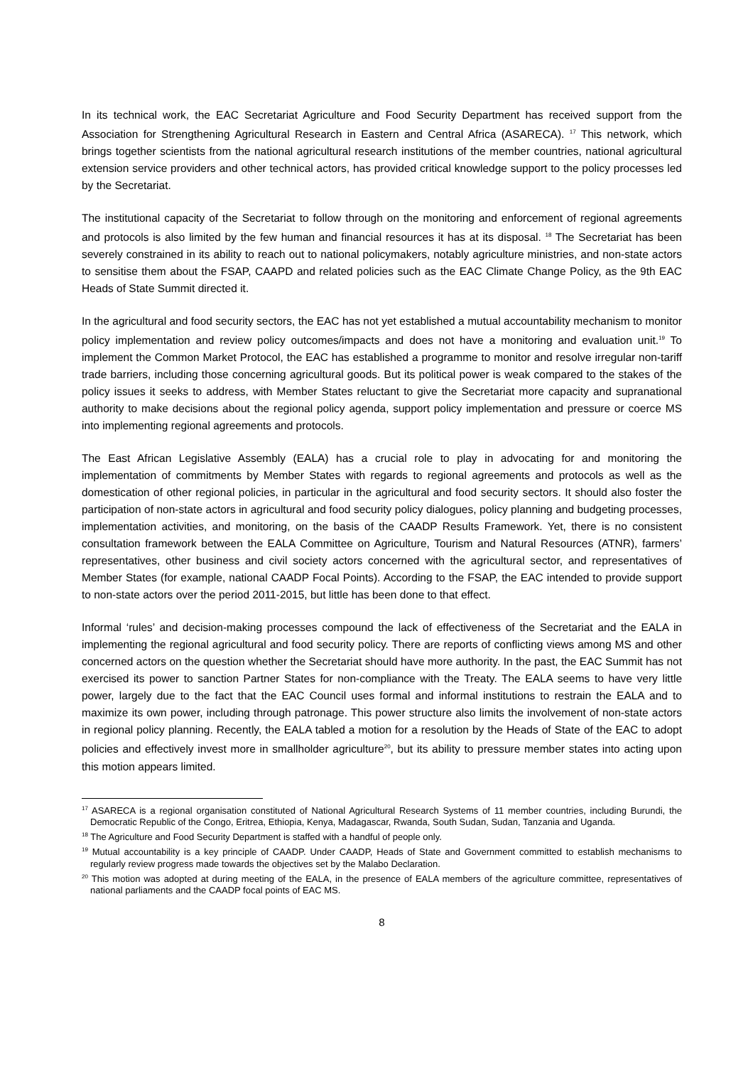In its technical work, the EAC Secretariat Agriculture and Food Security Department has received support from the Association for Strengthening Agricultural Research in Eastern and Central Africa (ASARECA). <sup>17</sup> This network, which brings together scientists from the national agricultural research institutions of the member countries, national agricultural extension service providers and other technical actors, has provided critical knowledge support to the policy processes led by the Secretariat.
The institutional capacity of the Secretariat to follow through on the monitoring and enforcement of regional agreements and protocols is also limited by the few human and financial resources it has at its disposal. <sup>18</sup> The Secretariat has been severely constrained in its ability to reach out to national policymakers, notably agriculture ministries, and non-state actors to sensitise them about the FSAP, CAAPD and related policies such as the EAC Climate Change Policy, as the 9th EAC Heads of State Summit directed it.
In the agricultural and food security sectors, the EAC has not yet established a mutual accountability mechanism to monitor policy implementation and review policy outcomes/impacts and does not have a monitoring and evaluation unit.<sup>19</sup> To implement the Common Market Protocol, the EAC has established a programme to monitor and resolve irregular non-tariff trade barriers, including those concerning agricultural goods. But its political power is weak compared to the stakes of the policy issues it seeks to address, with Member States reluctant to give the Secretariat more capacity and supranational authority to make decisions about the regional policy agenda, support policy implementation and pressure or coerce MS into implementing regional agreements and protocols.
The East African Legislative Assembly (EALA) has a crucial role to play in advocating for and monitoring the implementation of commitments by Member States with regards to regional agreements and protocols as well as the domestication of other regional policies, in particular in the agricultural and food security sectors. It should also foster the participation of non-state actors in agricultural and food security policy dialogues, policy planning and budgeting processes, implementation activities, and monitoring, on the basis of the CAADP Results Framework. Yet, there is no consistent consultation framework between the EALA Committee on Agriculture, Tourism and Natural Resources (ATNR), farmers’ representatives, other business and civil society actors concerned with the agricultural sector, and representatives of Member States (for example, national CAADP Focal Points). According to the FSAP, the EAC intended to provide support to non-state actors over the period 2011-2015, but little has been done to that effect.
Informal ‘rules’ and decision-making processes compound the lack of effectiveness of the Secretariat and the EALA in implementing the regional agricultural and food security policy. There are reports of conflicting views among MS and other concerned actors on the question whether the Secretariat should have more authority. In the past, the EAC Summit has not exercised its power to sanction Partner States for non-compliance with the Treaty. The EALA seems to have very little power, largely due to the fact that the EAC Council uses formal and informal institutions to restrain the EALA and to maximize its own power, including through patronage. This power structure also limits the involvement of non-state actors in regional policy planning. Recently, the EALA tabled a motion for a resolution by the Heads of State of the EAC to adopt policies and effectively invest more in smallholder agriculture<sup>20</sup>, but its ability to pressure member states into acting upon this motion appears limited.
<sup>17</sup> ASARECA is a regional organisation constituted of National Agricultural Research Systems of 11 member countries, including Burundi, the Democratic Republic of the Congo, Eritrea, Ethiopia, Kenya, Madagascar, Rwanda, South Sudan, Sudan, Tanzania and Uganda.
<sup>18</sup> The Agriculture and Food Security Department is staffed with a handful of people only.
<sup>19</sup> Mutual accountability is a key principle of CAADP. Under CAADP, Heads of State and Government committed to establish mechanisms to regularly review progress made towards the objectives set by the Malabo Declaration.
<sup>20</sup> This motion was adopted at during meeting of the EALA, in the presence of EALA members of the agriculture committee, representatives of national parliaments and the CAADP focal points of EAC MS.
8